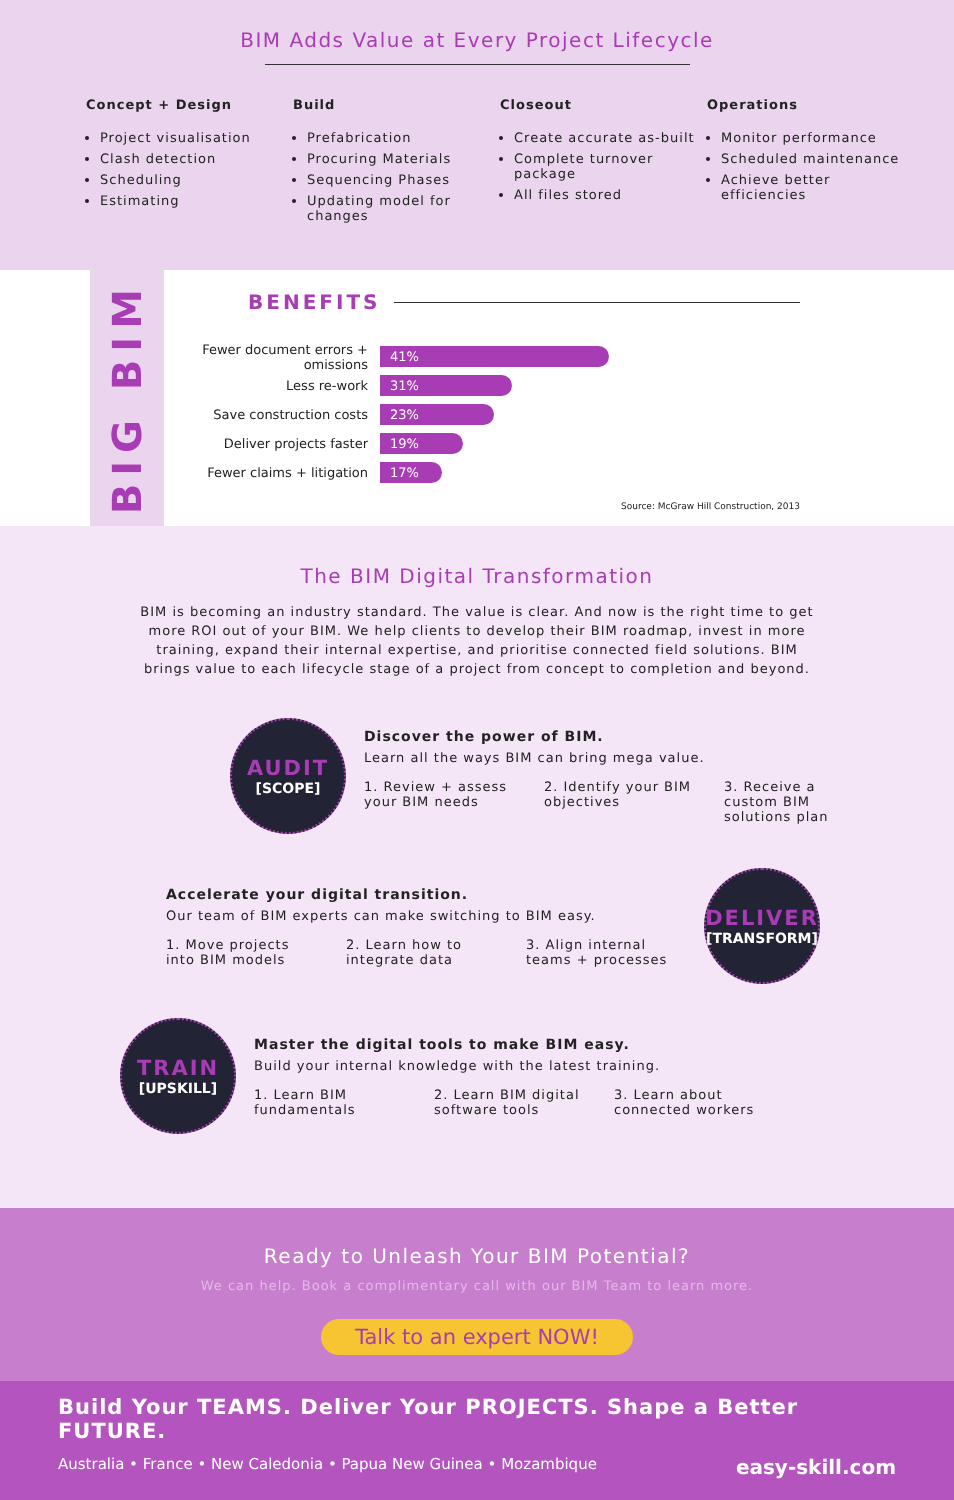BIM Adds Value at Every Project Lifecycle
Concept + Design
Project visualisation
Clash detection
Scheduling
Estimating
Build
Prefabrication
Procuring Materials
Sequencing Phases
Updating model for changes
Closeout
Create accurate as-built
Complete turnover package
All files stored
Operations
Monitor performance
Scheduled maintenance
Achieve better efficiencies
BIG BIM
BENEFITS
Fewer document errors + omissions 41%
Less re-work 31%
Save construction costs 23%
Deliver projects faster 19%
Fewer claims + litigation 17%
Source: McGraw Hill Construction, 2013
The BIM Digital Transformation
BIM is becoming an industry standard. The value is clear. And now is the right time to get more ROI out of your BIM. We help clients to develop their BIM roadmap, invest in more training, expand their internal expertise, and prioritise connected field solutions. BIM brings value to each lifecycle stage of a project from concept to completion and beyond.
AUDIT
[SCOPE]
Discover the power of BIM.
Learn all the ways BIM can bring mega value.
1. Review + assess your BIM needs
2. Identify your BIM objectives
3. Receive a custom BIM solutions plan
Accelerate your digital transition.
Our team of BIM experts can make switching to BIM easy.
1. Move projects into BIM models
2. Learn how to integrate data
3. Align internal teams + processes
DELIVER
[TRANSFORM]
TRAIN
[UPSKILL]
Master the digital tools to make BIM easy.
Build your internal knowledge with the latest training.
1. Learn BIM fundamentals
2. Learn BIM digital software tools
3. Learn about connected workers
Ready to Unleash Your BIM Potential?
We can help. Book a complimentary call with our BIM Team to learn more.
Talk to an expert NOW!
Build Your TEAMS. Deliver Your PROJECTS. Shape a Better FUTURE.
Australia • France • New Caledonia • Papua New Guinea • Mozambique easy-skill.com